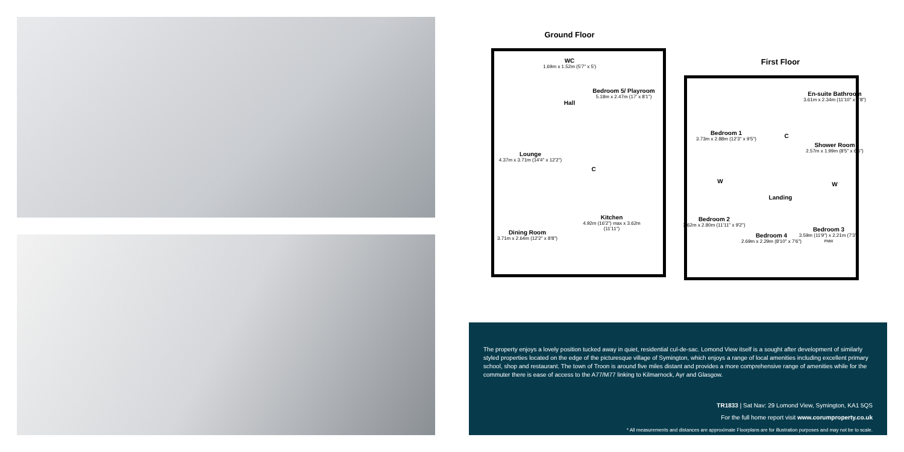Ground Floor
WC
1.69m x 1.52m (5'7" x 5')
Hall
Bedroom 5/ Playroom
5.18m x 2.47m (17' x 8'1")
Lounge
4.37m x 3.71m (14'4" x 12'2")
C
Kitchen
4.92m (16'2") max x 3.62m (11'11")
Dining Room
3.71m x 2.64m (12'2" x 8'8")
First Floor
En-suite Bathroom
3.61m x 2.34m (11'10" x 7'8")
Bedroom 1
3.73m x 2.88m (12'3" x 9'5")
C
Shower Room
2.57m x 1.99m (8'5" x 6'6")
W W
Landing
Bedroom 2
3.62m x 2.80m (11'11" x 9'2")
Bedroom 4
2.69m x 2.29m (8'10" x 7'6")
Bedroom 3
3.59m (11'9") x 2.21m (7'3") max
The property enjoys a lovely position tucked away in quiet, residential cul-de-sac. Lomond View itself is a sought after development of similarly styled properties located on the edge of the picturesque village of Symington, which enjoys a range of local amenities including excellent primary school, shop and restaurant. The town of Troon is around five miles distant and provides a more comprehensive range of amenities while for the commuter there is ease of access to the A77/M77 linking to Kilmarnock, Ayr and Glasgow.
TR1833 | Sat Nav: 29 Lomond View, Symington, KA1 5QS
For the full home report visit www.corumproperty.co.uk
* All measurements and distances are approximate Floorplans are for illustration purposes and may not be to scale.